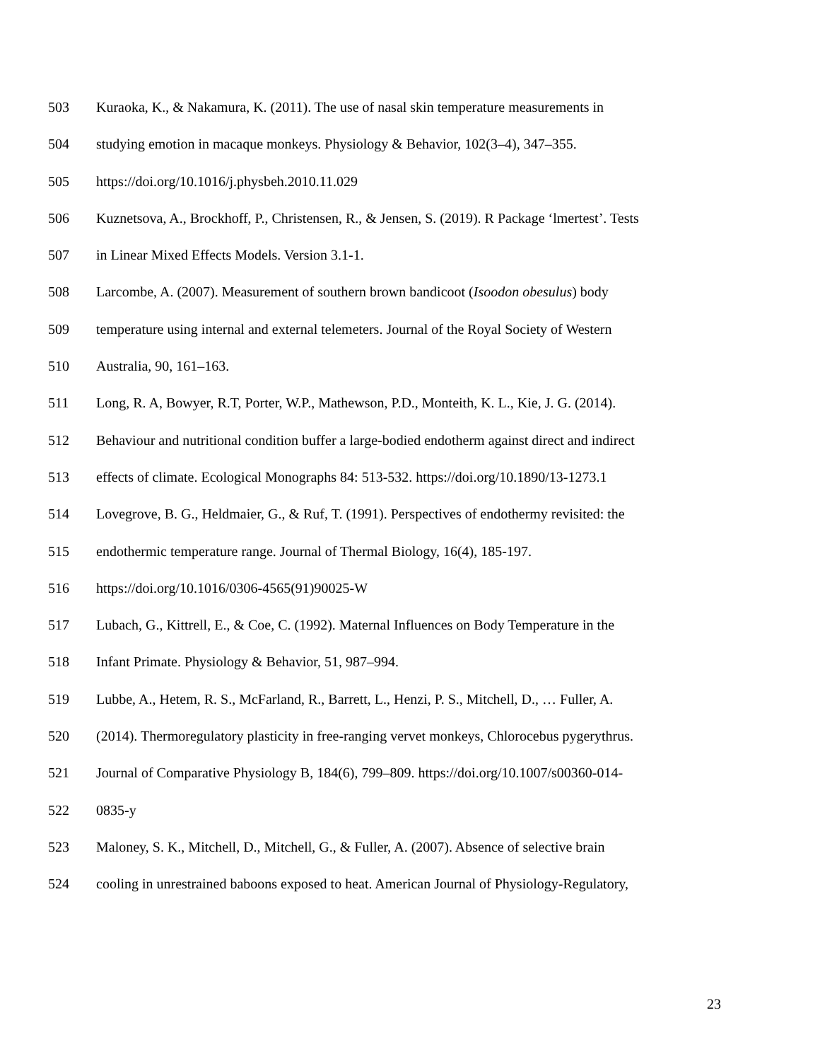503 Kuraoka, K., & Nakamura, K. (2011). The use of nasal skin temperature measurements in
504 studying emotion in macaque monkeys. Physiology & Behavior, 102(3–4), 347–355.
505 https://doi.org/10.1016/j.physbeh.2010.11.029
506 Kuznetsova, A., Brockhoff, P., Christensen, R., & Jensen, S. (2019). R Package ‘lmertest’. Tests
507 in Linear Mixed Effects Models. Version 3.1-1.
508 Larcombe, A. (2007). Measurement of southern brown bandicoot (Isoodon obesulus) body
509 temperature using internal and external telemeters. Journal of the Royal Society of Western
510 Australia, 90, 161–163.
511 Long, R. A, Bowyer, R.T, Porter, W.P., Mathewson, P.D., Monteith, K. L., Kie, J. G. (2014).
512 Behaviour and nutritional condition buffer a large-bodied endotherm against direct and indirect
513 effects of climate. Ecological Monographs 84: 513-532. https://doi.org/10.1890/13-1273.1
514 Lovegrove, B. G., Heldmaier, G., & Ruf, T. (1991). Perspectives of endothermy revisited: the
515 endothermic temperature range. Journal of Thermal Biology, 16(4), 185-197.
516 https://doi.org/10.1016/0306-4565(91)90025-W
517 Lubach, G., Kittrell, E., & Coe, C. (1992). Maternal Influences on Body Temperature in the
518 Infant Primate. Physiology & Behavior, 51, 987–994.
519 Lubbe, A., Hetem, R. S., McFarland, R., Barrett, L., Henzi, P. S., Mitchell, D., … Fuller, A.
520 (2014). Thermoregulatory plasticity in free-ranging vervet monkeys, Chlorocebus pygerythrus.
521 Journal of Comparative Physiology B, 184(6), 799–809. https://doi.org/10.1007/s00360-014-
522 0835-y
523 Maloney, S. K., Mitchell, D., Mitchell, G., & Fuller, A. (2007). Absence of selective brain
524 cooling in unrestrained baboons exposed to heat. American Journal of Physiology-Regulatory,
23